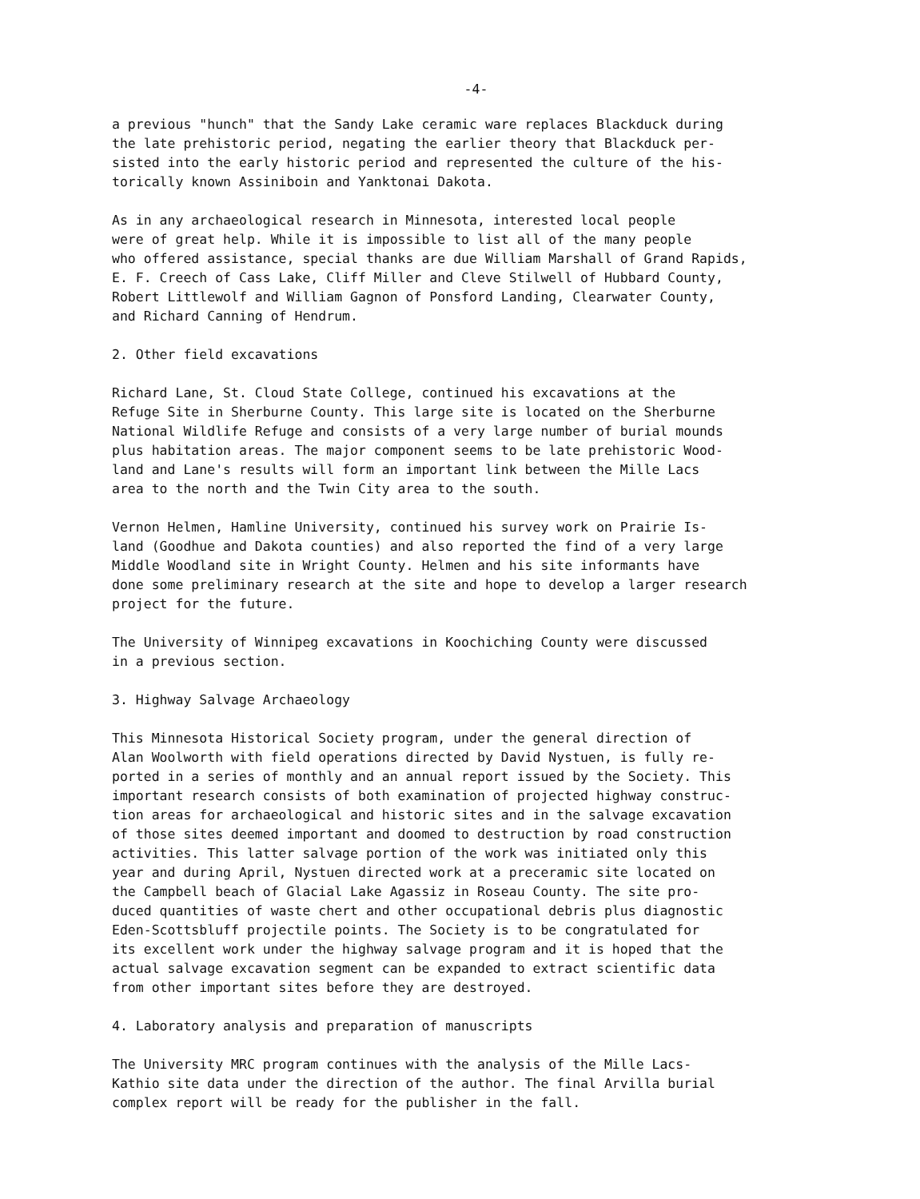-4-
a previous "hunch" that the Sandy Lake ceramic ware replaces Blackduck during the late prehistoric period, negating the earlier theory that Blackduck per- sisted into the early historic period and represented the culture of the his- torically known Assiniboin and Yanktonai Dakota.
As in any archaeological research in Minnesota, interested local people were of great help. While it is impossible to list all of the many people who offered assistance, special thanks are due William Marshall of Grand Rapids, E. F. Creech of Cass Lake, Cliff Miller and Cleve Stilwell of Hubbard County, Robert Littlewolf and William Gagnon of Ponsford Landing, Clearwater County, and Richard Canning of Hendrum.
2. Other field excavations
Richard Lane, St. Cloud State College, continued his excavations at the Refuge Site in Sherburne County. This large site is located on the Sherburne National Wildlife Refuge and consists of a very large number of burial mounds plus habitation areas. The major component seems to be late prehistoric Wood- land and Lane's results will form an important link between the Mille Lacs area to the north and the Twin City area to the south.
Vernon Helmen, Hamline University, continued his survey work on Prairie Is- land (Goodhue and Dakota counties) and also reported the find of a very large Middle Woodland site in Wright County. Helmen and his site informants have done some preliminary research at the site and hope to develop a larger research project for the future.
The University of Winnipeg excavations in Koochiching County were discussed in a previous section.
3. Highway Salvage Archaeology
This Minnesota Historical Society program, under the general direction of Alan Woolworth with field operations directed by David Nystuen, is fully re- ported in a series of monthly and an annual report issued by the Society. This important research consists of both examination of projected highway construc- tion areas for archaeological and historic sites and in the salvage excavation of those sites deemed important and doomed to destruction by road construction activities. This latter salvage portion of the work was initiated only this year and during April, Nystuen directed work at a preceramic site located on the Campbell beach of Glacial Lake Agassiz in Roseau County. The site pro- duced quantities of waste chert and other occupational debris plus diagnostic Eden-Scottsbluff projectile points. The Society is to be congratulated for its excellent work under the highway salvage program and it is hoped that the actual salvage excavation segment can be expanded to extract scientific data from other important sites before they are destroyed.
4. Laboratory analysis and preparation of manuscripts
The University MRC program continues with the analysis of the Mille Lacs- Kathio site data under the direction of the author. The final Arvilla burial complex report will be ready for the publisher in the fall.